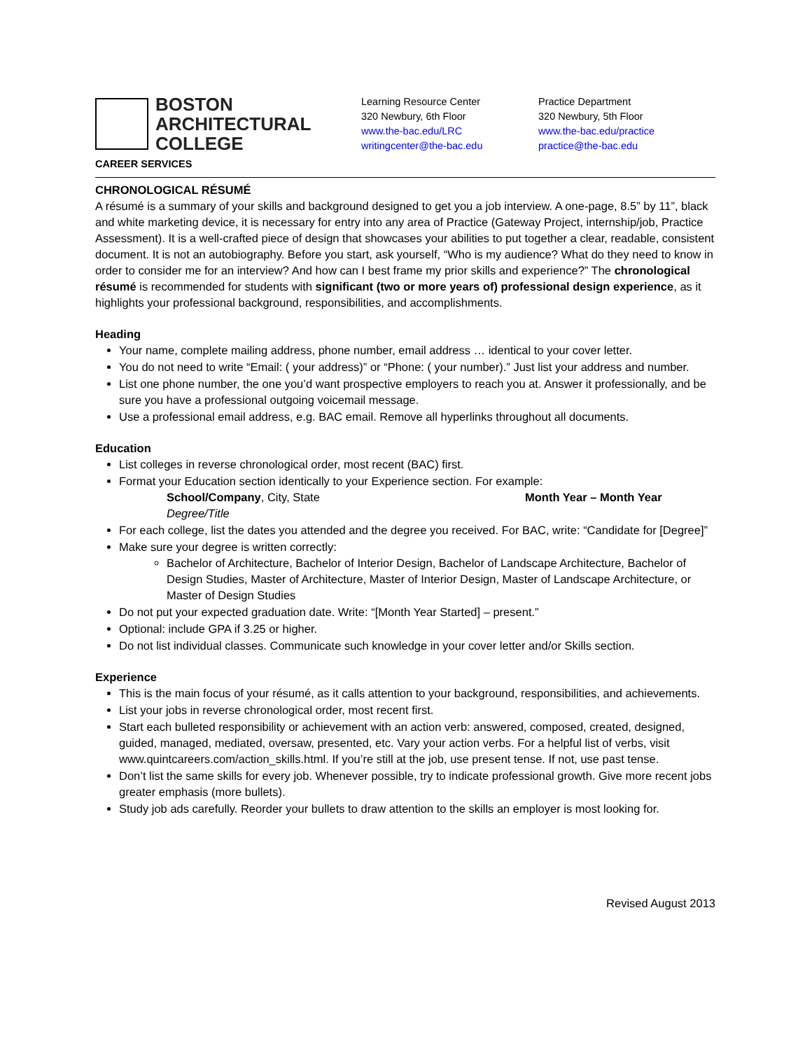BOSTON
ARCHITECTURAL
COLLEGE
CAREER SERVICES
Learning Resource Center
320 Newbury, 6th Floor
www.the-bac.edu/LRC
writingcenter@the-bac.edu
Practice Department
320 Newbury, 5th Floor
www.the-bac.edu/practice
practice@the-bac.edu
CHRONOLOGICAL RÉSUMÉ
A résumé is a summary of your skills and background designed to get you a job interview. A one-page, 8.5” by 11”, black and white marketing device, it is necessary for entry into any area of Practice (Gateway Project, internship/job, Practice Assessment). It is a well-crafted piece of design that showcases your abilities to put together a clear, readable, consistent document. It is not an autobiography. Before you start, ask yourself, “Who is my audience? What do they need to know in order to consider me for an interview? And how can I best frame my prior skills and experience?” The chronological résumé is recommended for students with significant (two or more years of) professional design experience, as it highlights your professional background, responsibilities, and accomplishments.
Heading
Your name, complete mailing address, phone number, email address … identical to your cover letter.
You do not need to write “Email: ( your address)” or “Phone: ( your number).” Just list your address and number.
List one phone number, the one you’d want prospective employers to reach you at. Answer it professionally, and be sure you have a professional outgoing voicemail message.
Use a professional email address, e.g. BAC email. Remove all hyperlinks throughout all documents.
Education
List colleges in reverse chronological order, most recent (BAC) first.
Format your Education section identically to your Experience section. For example:
School/Company, City, State Month Year – Month Year
Degree/Title
For each college, list the dates you attended and the degree you received. For BAC, write: “Candidate for [Degree]”
Make sure your degree is written correctly:
Bachelor of Architecture, Bachelor of Interior Design, Bachelor of Landscape Architecture, Bachelor of Design Studies, Master of Architecture, Master of Interior Design, Master of Landscape Architecture, or Master of Design Studies
Do not put your expected graduation date. Write: “[Month Year Started] – present.”
Optional: include GPA if 3.25 or higher.
Do not list individual classes. Communicate such knowledge in your cover letter and/or Skills section.
Experience
This is the main focus of your résumé, as it calls attention to your background, responsibilities, and achievements.
List your jobs in reverse chronological order, most recent first.
Start each bulleted responsibility or achievement with an action verb: answered, composed, created, designed, guided, managed, mediated, oversaw, presented, etc. Vary your action verbs. For a helpful list of verbs, visit www.quintcareers.com/action_skills.html. If you’re still at the job, use present tense. If not, use past tense.
Don’t list the same skills for every job. Whenever possible, try to indicate professional growth. Give more recent jobs greater emphasis (more bullets).
Study job ads carefully. Reorder your bullets to draw attention to the skills an employer is most looking for.
Revised August 2013